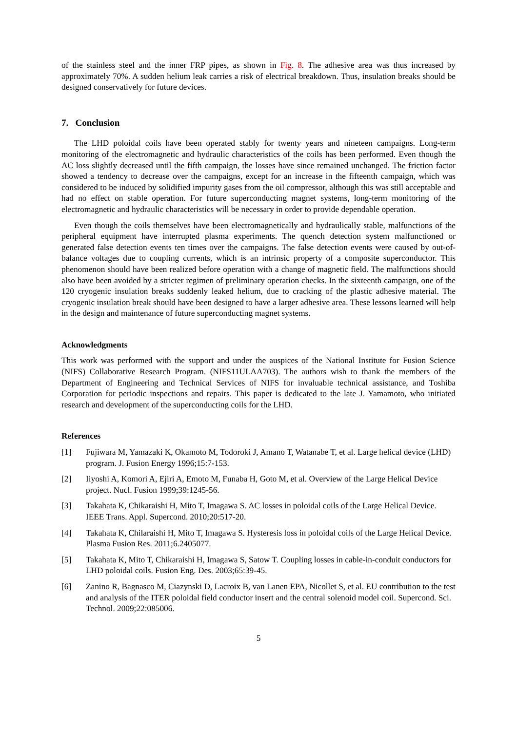of the stainless steel and the inner FRP pipes, as shown in Fig. 8. The adhesive area was thus increased by approximately 70%. A sudden helium leak carries a risk of electrical breakdown. Thus, insulation breaks should be designed conservatively for future devices.
7. Conclusion
The LHD poloidal coils have been operated stably for twenty years and nineteen campaigns. Long-term monitoring of the electromagnetic and hydraulic characteristics of the coils has been performed. Even though the AC loss slightly decreased until the fifth campaign, the losses have since remained unchanged. The friction factor showed a tendency to decrease over the campaigns, except for an increase in the fifteenth campaign, which was considered to be induced by solidified impurity gases from the oil compressor, although this was still acceptable and had no effect on stable operation. For future superconducting magnet systems, long-term monitoring of the electromagnetic and hydraulic characteristics will be necessary in order to provide dependable operation.
Even though the coils themselves have been electromagnetically and hydraulically stable, malfunctions of the peripheral equipment have interrupted plasma experiments. The quench detection system malfunctioned or generated false detection events ten times over the campaigns. The false detection events were caused by out-of-balance voltages due to coupling currents, which is an intrinsic property of a composite superconductor. This phenomenon should have been realized before operation with a change of magnetic field. The malfunctions should also have been avoided by a stricter regimen of preliminary operation checks. In the sixteenth campaign, one of the 120 cryogenic insulation breaks suddenly leaked helium, due to cracking of the plastic adhesive material. The cryogenic insulation break should have been designed to have a larger adhesive area. These lessons learned will help in the design and maintenance of future superconducting magnet systems.
Acknowledgments
This work was performed with the support and under the auspices of the National Institute for Fusion Science (NIFS) Collaborative Research Program. (NIFS11ULAA703). The authors wish to thank the members of the Department of Engineering and Technical Services of NIFS for invaluable technical assistance, and Toshiba Corporation for periodic inspections and repairs. This paper is dedicated to the late J. Yamamoto, who initiated research and development of the superconducting coils for the LHD.
References
[1] Fujiwara M, Yamazaki K, Okamoto M, Todoroki J, Amano T, Watanabe T, et al. Large helical device (LHD) program. J. Fusion Energy 1996;15:7-153.
[2] Iiyoshi A, Komori A, Ejiri A, Emoto M, Funaba H, Goto M, et al. Overview of the Large Helical Device project. Nucl. Fusion 1999;39:1245-56.
[3] Takahata K, Chikaraishi H, Mito T, Imagawa S. AC losses in poloidal coils of the Large Helical Device. IEEE Trans. Appl. Supercond. 2010;20:517-20.
[4] Takahata K, Chilaraishi H, Mito T, Imagawa S. Hysteresis loss in poloidal coils of the Large Helical Device. Plasma Fusion Res. 2011;6.2405077.
[5] Takahata K, Mito T, Chikaraishi H, Imagawa S, Satow T. Coupling losses in cable-in-conduit conductors for LHD poloidal coils. Fusion Eng. Des. 2003;65:39-45.
[6] Zanino R, Bagnasco M, Ciazynski D, Lacroix B, van Lanen EPA, Nicollet S, et al. EU contribution to the test and analysis of the ITER poloidal field conductor insert and the central solenoid model coil. Supercond. Sci. Technol. 2009;22:085006.
5